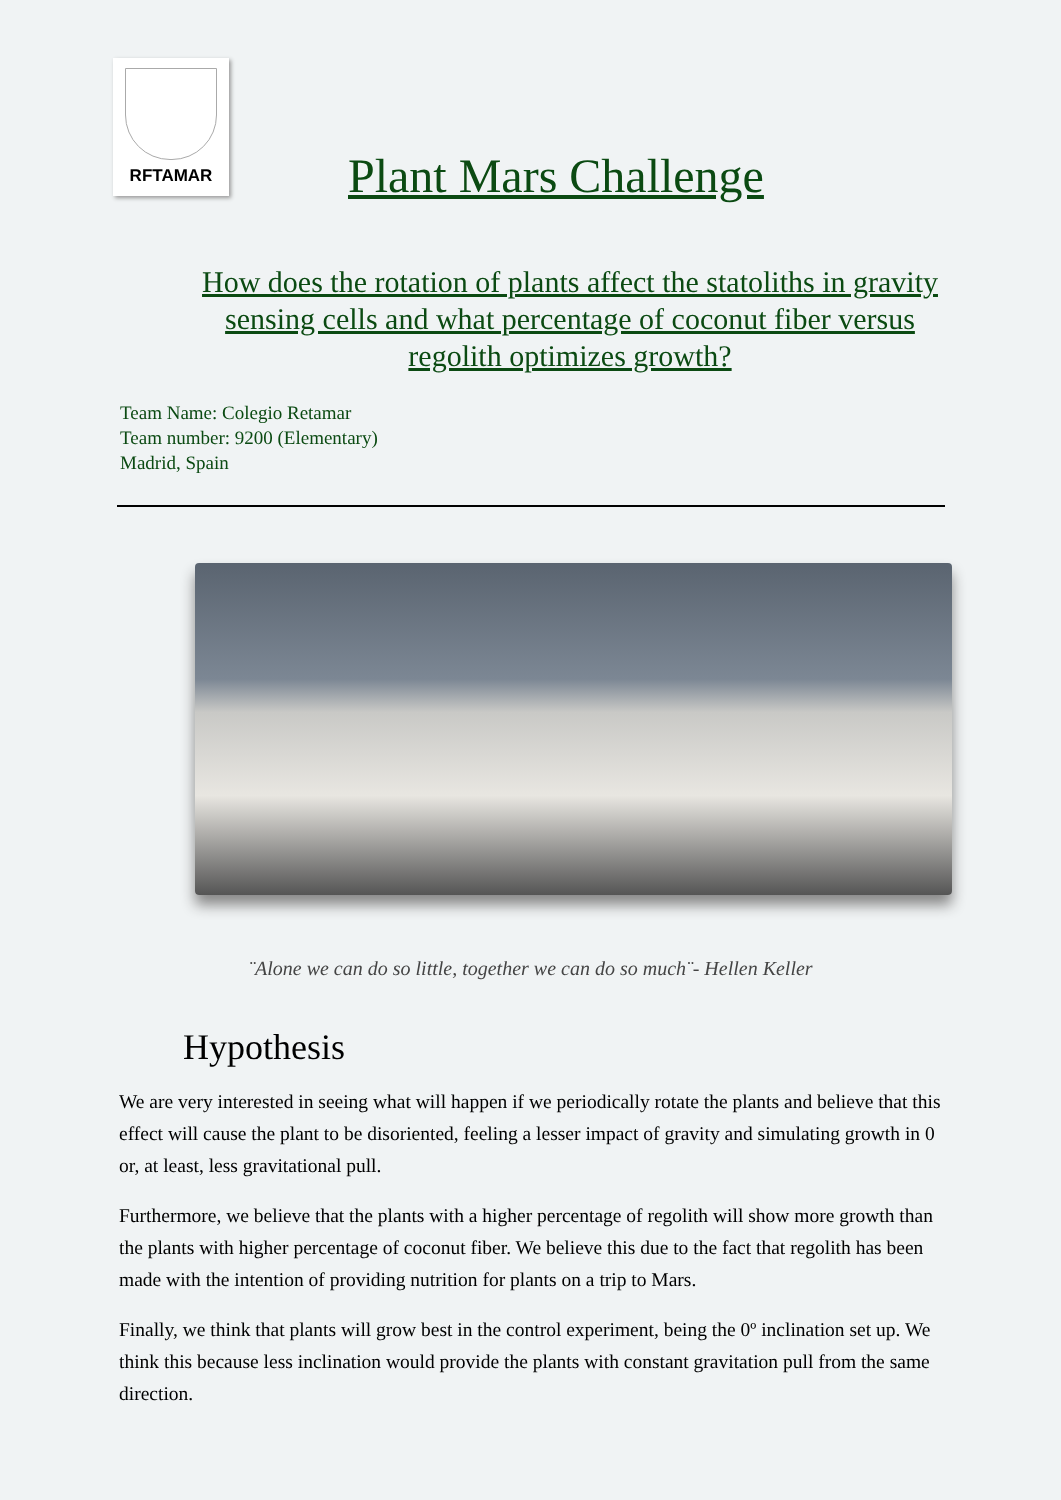RFTAMAR
Plant Mars Challenge
How does the rotation of plants affect the statoliths in gravity sensing cells and what percentage of coconut fiber versus regolith optimizes growth?
Team Name: Colegio Retamar
Team number: 9200 (Elementary)
Madrid, Spain
¨Alone we can do so little, together we can do so much¨- Hellen Keller
Hypothesis
We are very interested in seeing what will happen if we periodically rotate the plants and believe that this effect will cause the plant to be disoriented, feeling a lesser impact of gravity and simulating growth in 0 or, at least, less gravitational pull.
Furthermore, we believe that the plants with a higher percentage of regolith will show more growth than the plants with higher percentage of coconut fiber. We believe this due to the fact that regolith has been made with the intention of providing nutrition for plants on a trip to Mars.
Finally, we think that plants will grow best in the control experiment, being the 0º inclination set up. We think this because less inclination would provide the plants with constant gravitation pull from the same direction.